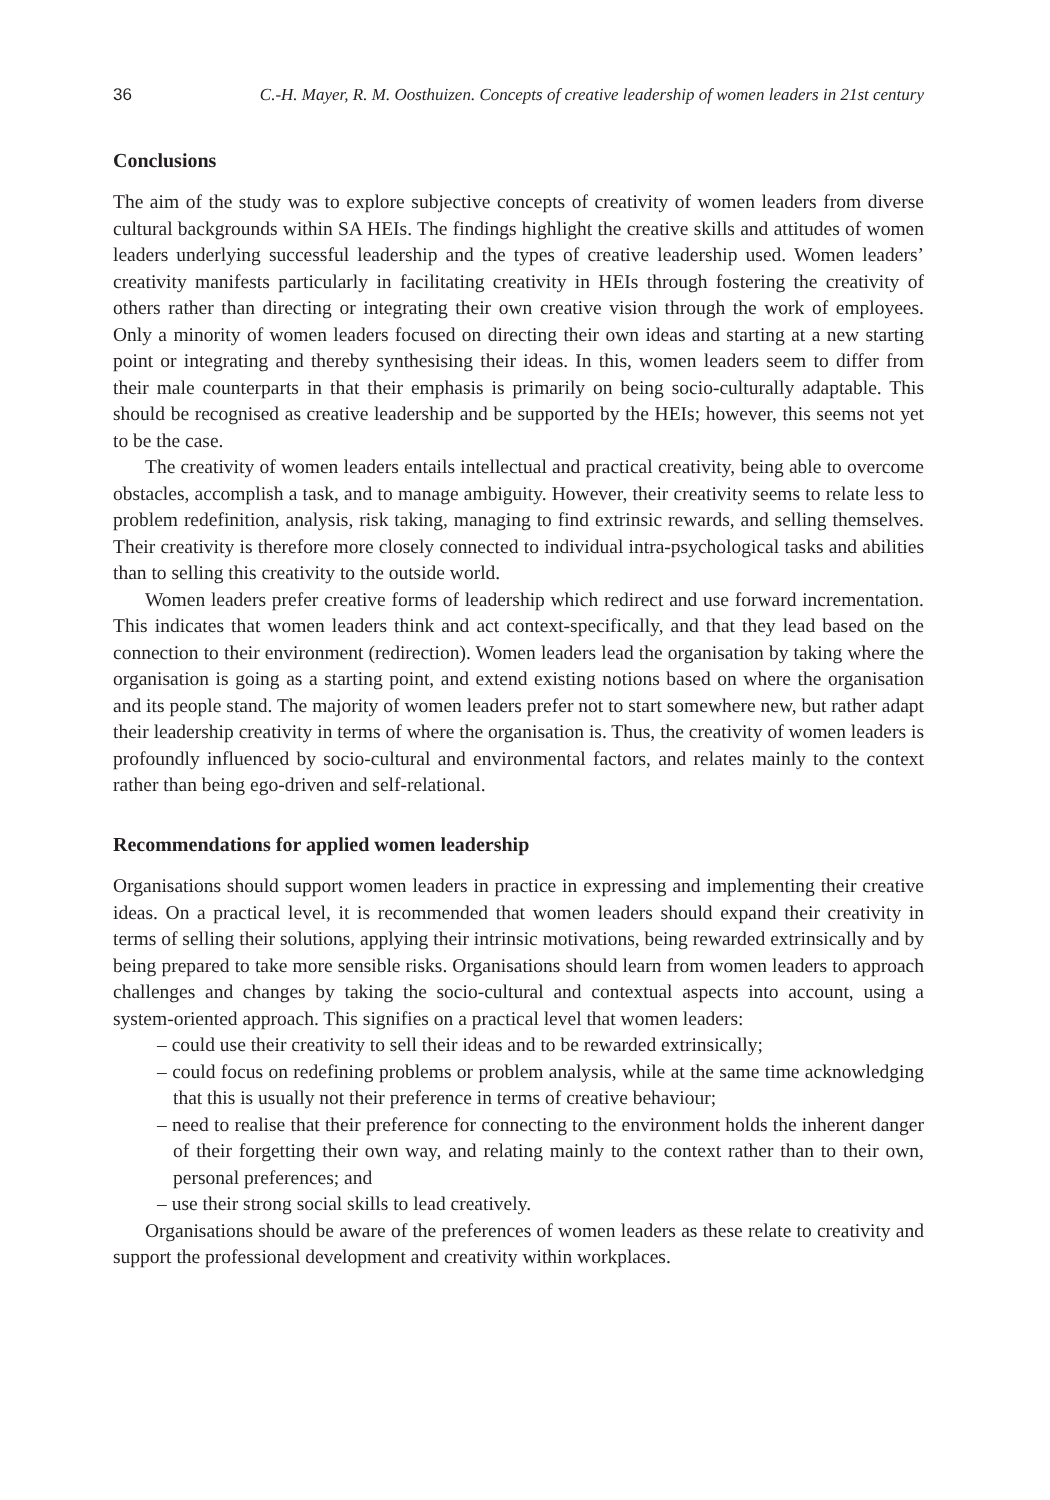36 C.-H. Mayer, R. M. Oosthuizen. Concepts of creative leadership of women leaders in 21st century
Conclusions
The aim of the study was to explore subjective concepts of creativity of women leaders from diverse cultural backgrounds within SA HEIs. The findings highlight the creative skills and attitudes of women leaders underlying successful leadership and the types of creative leadership used. Women leaders’ creativity manifests particularly in facilitating creativity in HEIs through fostering the creativity of others rather than directing or integrating their own creative vision through the work of employees. Only a minority of women leaders focused on directing their own ideas and starting at a new starting point or integrating and thereby synthesising their ideas. In this, women leaders seem to differ from their male counterparts in that their emphasis is primarily on being socio-culturally adaptable. This should be recognised as creative leadership and be supported by the HEIs; however, this seems not yet to be the case.
The creativity of women leaders entails intellectual and practical creativity, being able to overcome obstacles, accomplish a task, and to manage ambiguity. However, their creativity seems to relate less to problem redefinition, analysis, risk taking, managing to find extrinsic rewards, and selling themselves. Their creativity is therefore more closely connected to individual intra-psychological tasks and abilities than to selling this creativity to the outside world.
Women leaders prefer creative forms of leadership which redirect and use forward incrementation. This indicates that women leaders think and act context-specifically, and that they lead based on the connection to their environment (redirection). Women leaders lead the organisation by taking where the organisation is going as a starting point, and extend existing notions based on where the organisation and its people stand. The majority of women leaders prefer not to start somewhere new, but rather adapt their leadership creativity in terms of where the organisation is. Thus, the creativity of women leaders is profoundly influenced by socio-cultural and environmental factors, and relates mainly to the context rather than being ego-driven and self-relational.
Recommendations for applied women leadership
Organisations should support women leaders in practice in expressing and implementing their creative ideas. On a practical level, it is recommended that women leaders should expand their creativity in terms of selling their solutions, applying their intrinsic motivations, being rewarded extrinsically and by being prepared to take more sensible risks. Organisations should learn from women leaders to approach challenges and changes by taking the socio-cultural and contextual aspects into account, using a system-oriented approach. This signifies on a practical level that women leaders:
– could use their creativity to sell their ideas and to be rewarded extrinsically;
– could focus on redefining problems or problem analysis, while at the same time acknowledging that this is usually not their preference in terms of creative behaviour;
– need to realise that their preference for connecting to the environment holds the inherent danger of their forgetting their own way, and relating mainly to the context rather than to their own, personal preferences; and
– use their strong social skills to lead creatively.
Organisations should be aware of the preferences of women leaders as these relate to creativity and support the professional development and creativity within workplaces.